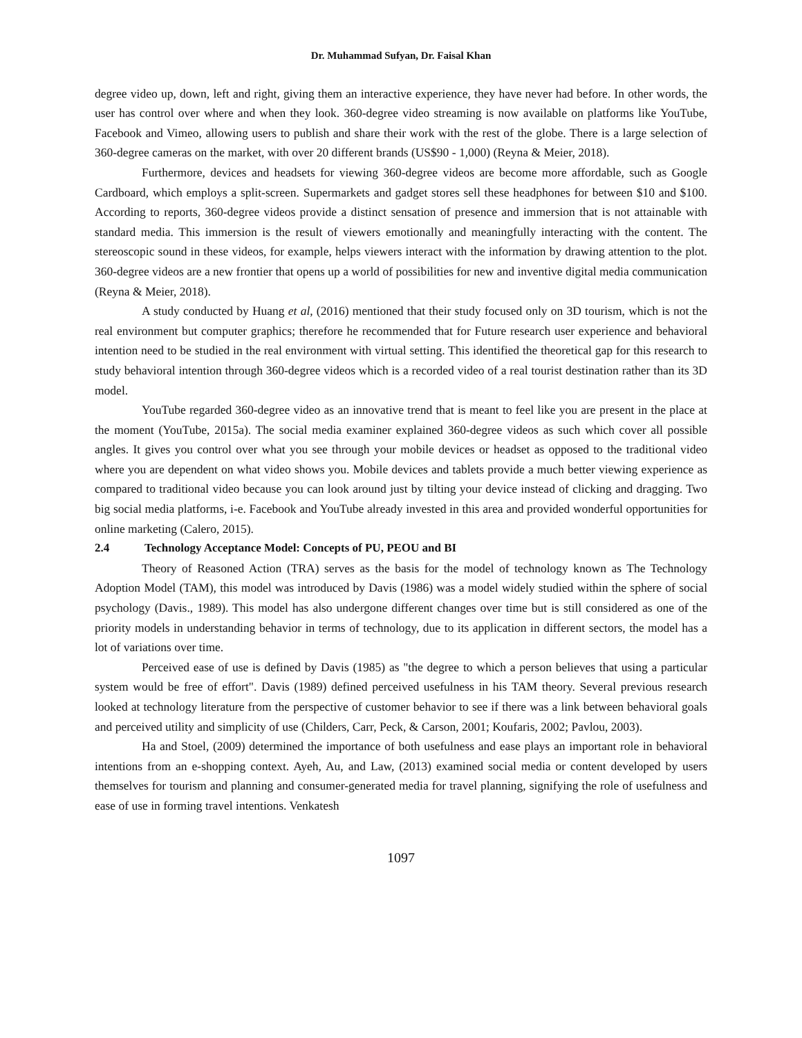Dr. Muhammad Sufyan, Dr. Faisal Khan
degree video up, down, left and right, giving them an interactive experience, they have never had before. In other words, the user has control over where and when they look. 360-degree video streaming is now available on platforms like YouTube, Facebook and Vimeo, allowing users to publish and share their work with the rest of the globe. There is a large selection of 360-degree cameras on the market, with over 20 different brands (US$90 - 1,000) (Reyna & Meier, 2018).
Furthermore, devices and headsets for viewing 360-degree videos are become more affordable, such as Google Cardboard, which employs a split-screen. Supermarkets and gadget stores sell these headphones for between $10 and $100. According to reports, 360-degree videos provide a distinct sensation of presence and immersion that is not attainable with standard media. This immersion is the result of viewers emotionally and meaningfully interacting with the content. The stereoscopic sound in these videos, for example, helps viewers interact with the information by drawing attention to the plot. 360-degree videos are a new frontier that opens up a world of possibilities for new and inventive digital media communication (Reyna & Meier, 2018).
A study conducted by Huang et al, (2016) mentioned that their study focused only on 3D tourism, which is not the real environment but computer graphics; therefore he recommended that for Future research user experience and behavioral intention need to be studied in the real environment with virtual setting. This identified the theoretical gap for this research to study behavioral intention through 360-degree videos which is a recorded video of a real tourist destination rather than its 3D model.
YouTube regarded 360-degree video as an innovative trend that is meant to feel like you are present in the place at the moment (YouTube, 2015a). The social media examiner explained 360-degree videos as such which cover all possible angles. It gives you control over what you see through your mobile devices or headset as opposed to the traditional video where you are dependent on what video shows you. Mobile devices and tablets provide a much better viewing experience as compared to traditional video because you can look around just by tilting your device instead of clicking and dragging. Two big social media platforms, i-e. Facebook and YouTube already invested in this area and provided wonderful opportunities for online marketing (Calero, 2015).
2.4 Technology Acceptance Model: Concepts of PU, PEOU and BI
Theory of Reasoned Action (TRA) serves as the basis for the model of technology known as The Technology Adoption Model (TAM), this model was introduced by Davis (1986) was a model widely studied within the sphere of social psychology (Davis., 1989). This model has also undergone different changes over time but is still considered as one of the priority models in understanding behavior in terms of technology, due to its application in different sectors, the model has a lot of variations over time.
Perceived ease of use is defined by Davis (1985) as "the degree to which a person believes that using a particular system would be free of effort". Davis (1989) defined perceived usefulness in his TAM theory. Several previous research looked at technology literature from the perspective of customer behavior to see if there was a link between behavioral goals and perceived utility and simplicity of use (Childers, Carr, Peck, & Carson, 2001; Koufaris, 2002; Pavlou, 2003).
Ha and Stoel, (2009) determined the importance of both usefulness and ease plays an important role in behavioral intentions from an e-shopping context. Ayeh, Au, and Law, (2013) examined social media or content developed by users themselves for tourism and planning and consumer-generated media for travel planning, signifying the role of usefulness and ease of use in forming travel intentions. Venkatesh
1097